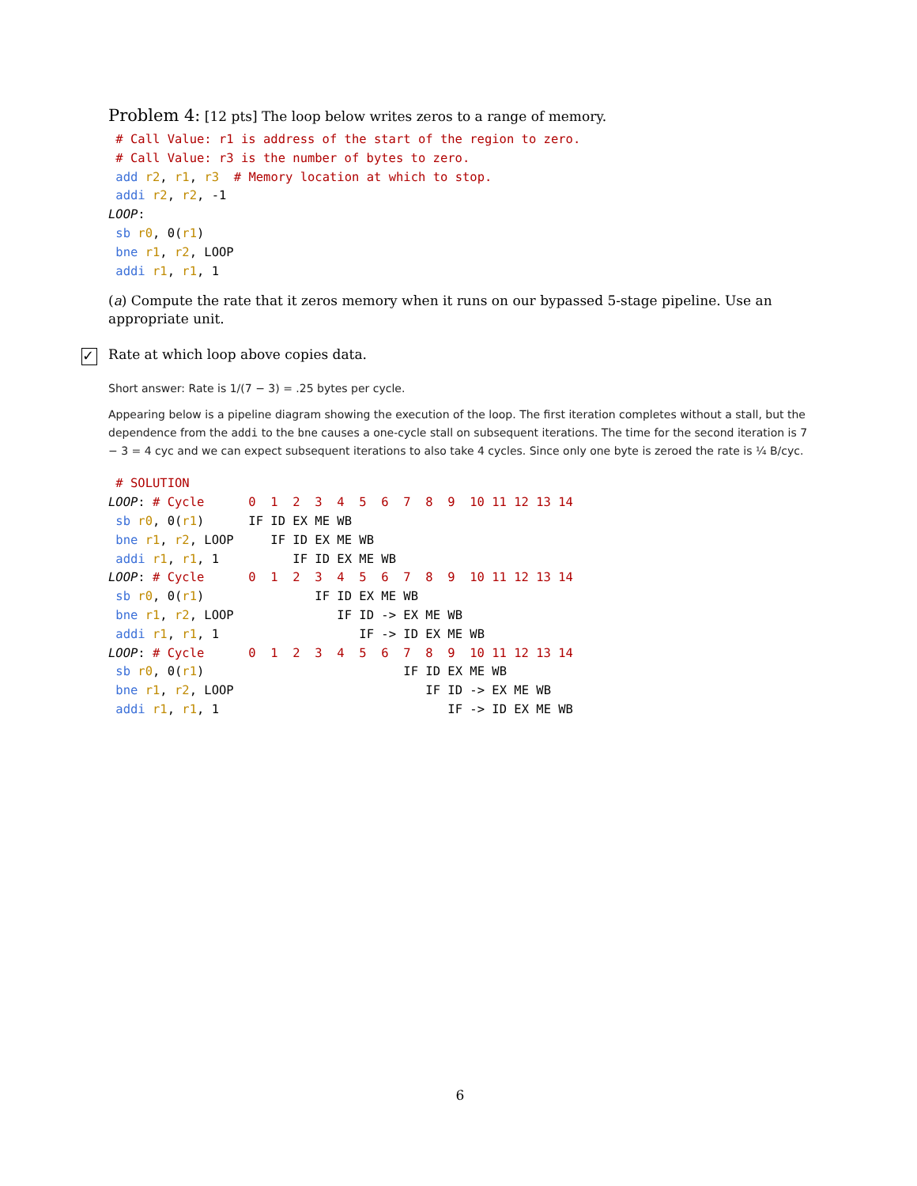Problem 4: [12 pts] The loop below writes zeros to a range of memory.
 # Call Value: r1 is address of the start of the region to zero.
 # Call Value: r3 is the number of bytes to zero.
 add r2, r1, r3  # Memory location at which to stop.
 addi r2, r2, -1
LOOP:
 sb r0, 0(r1)
 bne r1, r2, LOOP
 addi r1, r1, 1
(a) Compute the rate that it zeros memory when it runs on our bypassed 5-stage pipeline. Use an appropriate unit.
✓
Rate at which loop above copies data.
Short answer: Rate is 1/(7 − 3) = .25 bytes per cycle.
Appearing below is a pipeline diagram showing the execution of the loop. The first iteration completes without a stall, but the dependence from the addi to the bne causes a one-cycle stall on subsequent iterations. The time for the second iteration is 7 − 3 = 4 cyc and we can expect subsequent iterations to also take 4 cycles. Since only one byte is zeroed the rate is ¼ B/cyc.
 # SOLUTION
LOOP: # Cycle      0  1  2  3  4  5  6  7  8  9  10 11 12 13 14
 sb r0, 0(r1)      IF ID EX ME WB
 bne r1, r2, LOOP     IF ID EX ME WB
 addi r1, r1, 1          IF ID EX ME WB
LOOP: # Cycle      0  1  2  3  4  5  6  7  8  9  10 11 12 13 14
 sb r0, 0(r1)               IF ID EX ME WB
 bne r1, r2, LOOP              IF ID -> EX ME WB
 addi r1, r1, 1                   IF -> ID EX ME WB
LOOP: # Cycle      0  1  2  3  4  5  6  7  8  9  10 11 12 13 14
 sb r0, 0(r1)                           IF ID EX ME WB
 bne r1, r2, LOOP                          IF ID -> EX ME WB
 addi r1, r1, 1                               IF -> ID EX ME WB
6